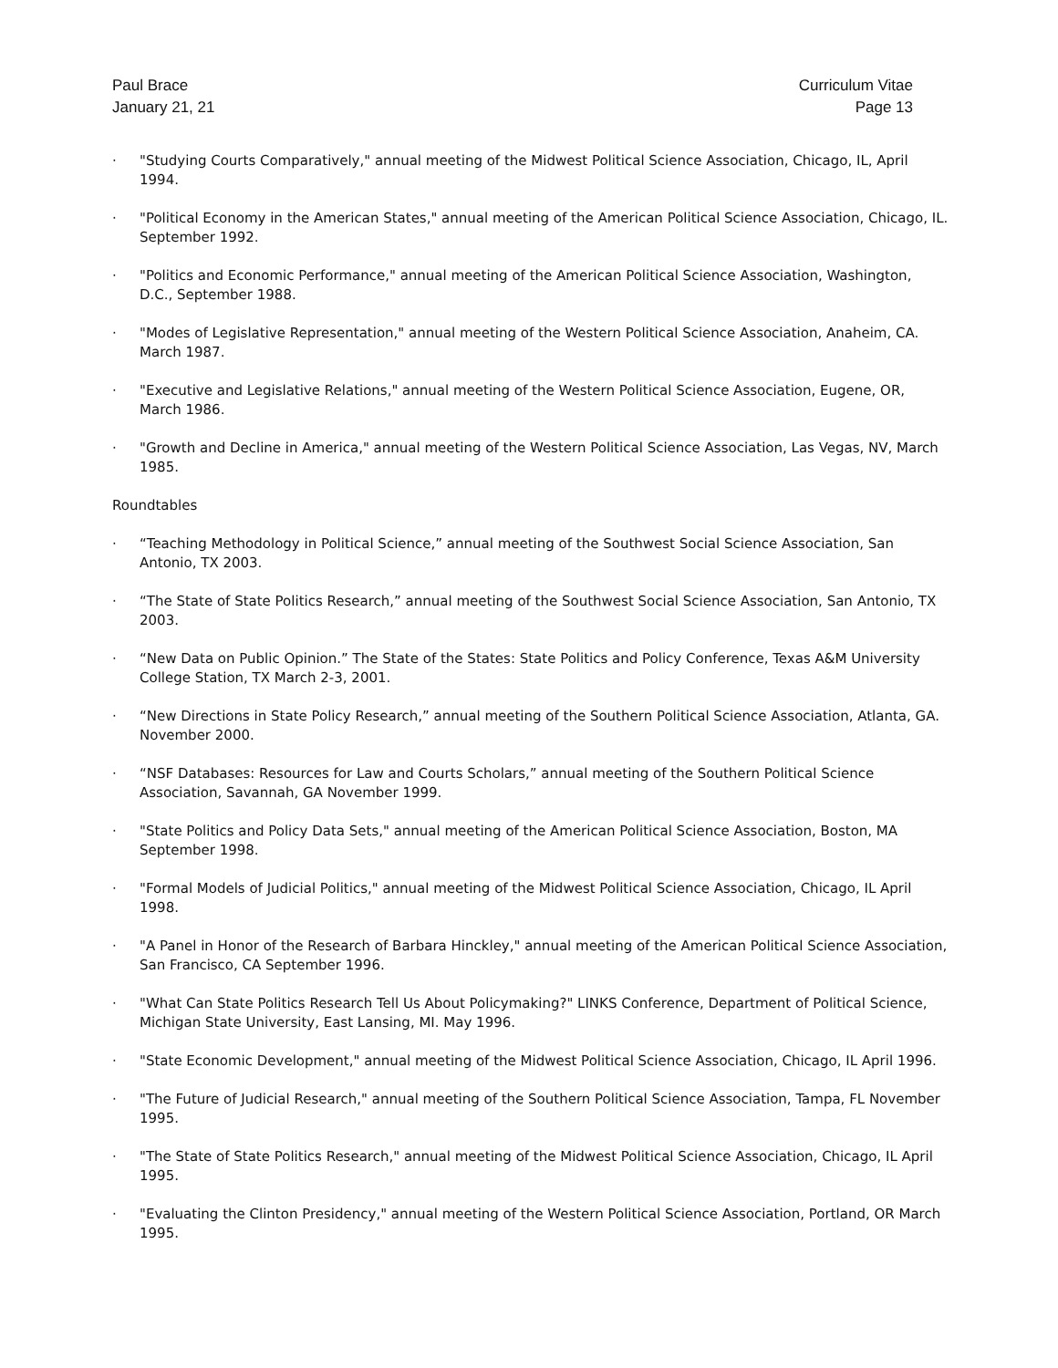Paul Brace
January 21, 21
Curriculum Vitae
Page 13
· "Studying Courts Comparatively," annual meeting of the Midwest Political Science Association, Chicago, IL, April 1994.
· "Political Economy in the American States," annual meeting of the American Political Science Association, Chicago, IL. September 1992.
· "Politics and Economic Performance," annual meeting of the American Political Science Association, Washington, D.C., September 1988.
· "Modes of Legislative Representation," annual meeting of the Western Political Science Association, Anaheim, CA. March 1987.
· "Executive and Legislative Relations," annual meeting of the Western Political Science Association, Eugene, OR, March 1986.
· "Growth and Decline in America," annual meeting of the Western Political Science Association, Las Vegas, NV, March 1985.
Roundtables
· “Teaching Methodology in Political Science,” annual meeting of the Southwest Social Science Association, San Antonio, TX 2003.
· “The State of State Politics Research,” annual meeting of the Southwest Social Science Association, San Antonio, TX 2003.
· “New Data on Public Opinion.” The State of the States: State Politics and Policy Conference, Texas A&M University College Station, TX March 2-3, 2001.
· “New Directions in State Policy Research,” annual meeting of the Southern Political Science Association, Atlanta, GA. November 2000.
· “NSF Databases: Resources for Law and Courts Scholars,” annual meeting of the Southern Political Science Association, Savannah, GA November 1999.
· "State Politics and Policy Data Sets," annual meeting of the American Political Science Association, Boston, MA September 1998.
· "Formal Models of Judicial Politics," annual meeting of the Midwest Political Science Association, Chicago, IL April 1998.
· "A Panel in Honor of the Research of Barbara Hinckley," annual meeting of the American Political Science Association, San Francisco, CA September 1996.
· "What Can State Politics Research Tell Us About Policymaking?" LINKS Conference, Department of Political Science, Michigan State University, East Lansing, MI. May 1996.
· "State Economic Development," annual meeting of the Midwest Political Science Association, Chicago, IL April 1996.
· "The Future of Judicial Research," annual meeting of the Southern Political Science Association, Tampa, FL November 1995.
· "The State of State Politics Research," annual meeting of the Midwest Political Science Association, Chicago, IL April 1995.
· "Evaluating the Clinton Presidency," annual meeting of the Western Political Science Association, Portland, OR March 1995.